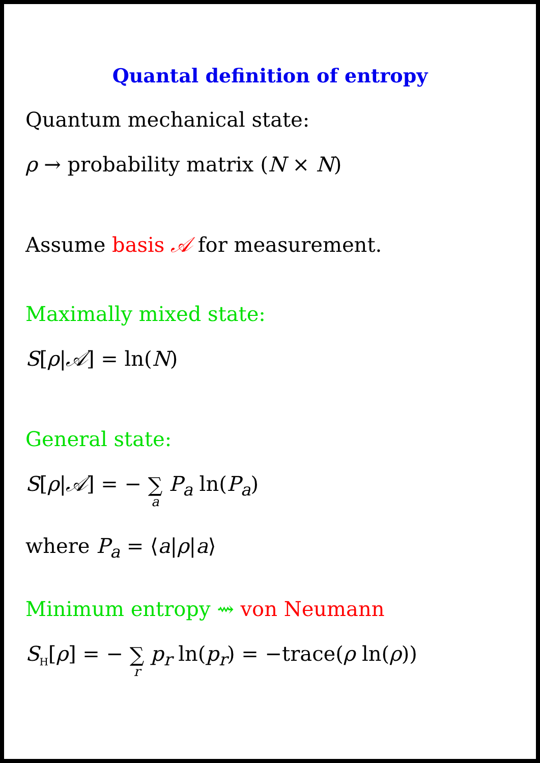Quantal definition of entropy
Quantum mechanical state:
ρ → probability matrix (N × N)
Assume basis 𝒜 for measurement.
Maximally mixed state:
S[ρ|𝒜] = ln(N)
General state:
S[ρ|𝒜] = − ∑ a P<sub>a</sub> ln(P<sub>a</sub>)
where P<sub>a</sub> = ⟨a|ρ|a⟩
Minimum entropy ⇝ von Neumann
S<sub>H</sub>[ρ] = − ∑ r p<sub>r</sub> ln(p<sub>r</sub>) = −trace(ρ ln(ρ))